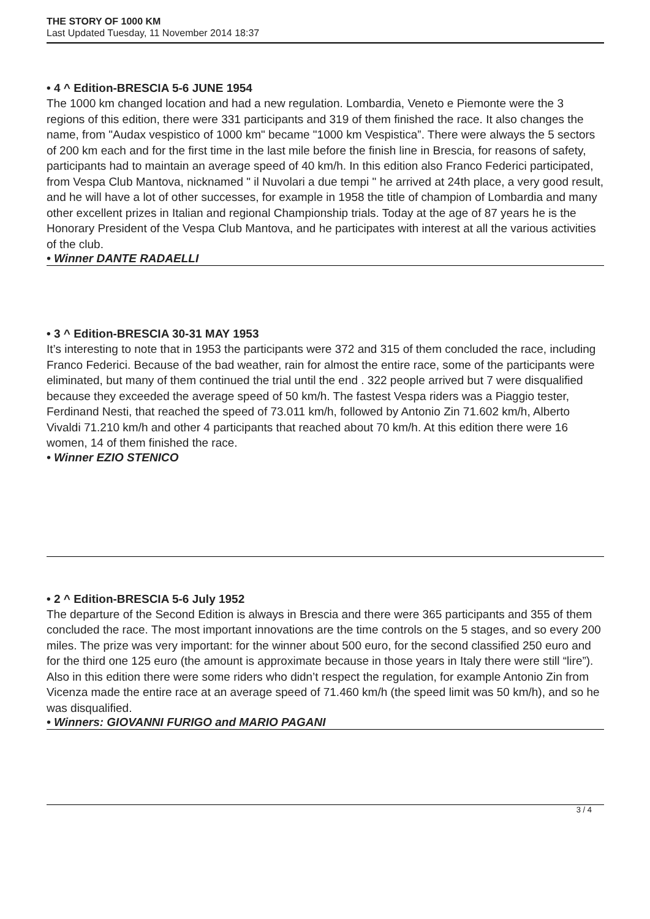THE STORY OF 1000 KM
Last Updated Tuesday, 11 November 2014 18:37
• 4 ^ Edition-BRESCIA 5-6 JUNE 1954
The 1000 km changed location and had a new regulation. Lombardia, Veneto e Piemonte were the 3 regions of this edition, there were 331 participants and 319 of them finished the race. It also changes the name, from "Audax vespistico of 1000 km" became "1000 km Vespistica”. There were always the 5 sectors of 200 km each and for the first time in the last mile before the finish line in Brescia, for reasons of safety, participants had to maintain an average speed of 40 km/h. In this edition also Franco Federici participated, from Vespa Club Mantova, nicknamed " il Nuvolari a due tempi " he arrived at 24th place, a very good result, and he will have a lot of other successes, for example in 1958 the title of champion of Lombardia and many other excellent prizes in Italian and regional Championship trials. Today at the age of 87 years he is the Honorary President of the Vespa Club Mantova, and he participates with interest at all the various activities of the club.
• Winner DANTE RADAELLI
• 3 ^ Edition-BRESCIA 30-31 MAY 1953
It’s interesting to note that in 1953 the participants were 372 and 315 of them concluded the race, including Franco Federici. Because of the bad weather, rain for almost the entire race, some of the participants were eliminated, but many of them continued the trial until the end . 322 people arrived but 7 were disqualified because they exceeded the average speed of 50 km/h. The fastest Vespa riders was a Piaggio tester, Ferdinand Nesti, that reached the speed of 73.011 km/h, followed by Antonio Zin 71.602 km/h, Alberto Vivaldi 71.210 km/h and other 4 participants that reached about 70 km/h. At this edition there were 16 women, 14 of them finished the race.
• Winner EZIO STENICO
• 2 ^ Edition-BRESCIA 5-6 July 1952
The departure of the Second Edition is always in Brescia and there were 365 participants and 355 of them concluded the race. The most important innovations are the time controls on the 5 stages, and so every 200 miles. The prize was very important: for the winner about 500 euro, for the second classified 250 euro and for the third one 125 euro (the amount is approximate because in those years in Italy there were still “lire”). Also in this edition there were some riders who didn’t respect the regulation, for example Antonio Zin from Vicenza made the entire race at an average speed of 71.460 km/h (the speed limit was 50 km/h), and so he was disqualified.
• Winners: GIOVANNI FURIGO and MARIO PAGANI
3 / 4